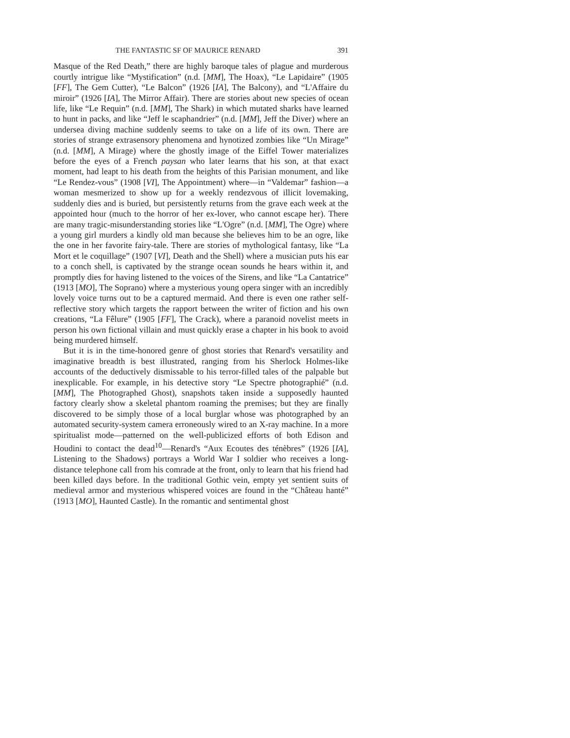THE FANTASTIC SF OF MAURICE RENARD 391
Masque of the Red Death,” there are highly baroque tales of plague and murderous courtly intrigue like “Mystification” (n.d. [MM], The Hoax), “Le Lapidaire” (1905 [FF], The Gem Cutter), “Le Balcon” (1926 [IA], The Balcony), and “L'Affaire du miroir” (1926 [IA], The Mirror Affair). There are stories about new species of ocean life, like “Le Requin” (n.d. [MM], The Shark) in which mutated sharks have learned to hunt in packs, and like “Jeff le scaphandrier” (n.d. [MM], Jeff the Diver) where an undersea diving machine suddenly seems to take on a life of its own. There are stories of strange extrasensory phenomena and hynotized zombies like “Un Mirage” (n.d. [MM], A Mirage) where the ghostly image of the Eiffel Tower materializes before the eyes of a French paysan who later learns that his son, at that exact moment, had leapt to his death from the heights of this Parisian monument, and like “Le Rendez-vous” (1908 [VI], The Appointment) where—in “Valdemar” fashion—a woman mesmerized to show up for a weekly rendezvous of illicit lovemaking, suddenly dies and is buried, but persistently returns from the grave each week at the appointed hour (much to the horror of her ex-lover, who cannot escape her). There are many tragic-misunderstanding stories like “L'Ogre” (n.d. [MM], The Ogre) where a young girl murders a kindly old man because she believes him to be an ogre, like the one in her favorite fairy-tale. There are stories of mythological fantasy, like “La Mort et le coquillage” (1907 [VI], Death and the Shell) where a musician puts his ear to a conch shell, is captivated by the strange ocean sounds he hears within it, and promptly dies for having listened to the voices of the Sirens, and like “La Cantatrice” (1913 [MO], The Soprano) where a mysterious young opera singer with an incredibly lovely voice turns out to be a captured mermaid. And there is even one rather self-reflective story which targets the rapport between the writer of fiction and his own creations, “La Fêlure” (1905 [FF], The Crack), where a paranoid novelist meets in person his own fictional villain and must quickly erase a chapter in his book to avoid being murdered himself.
But it is in the time-honored genre of ghost stories that Renard's versatility and imaginative breadth is best illustrated, ranging from his Sherlock Holmes-like accounts of the deductively dismissable to his terror-filled tales of the palpable but inexplicable. For example, in his detective story “Le Spectre photographié” (n.d. [MM], The Photographed Ghost), snapshots taken inside a supposedly haunted factory clearly show a skeletal phantom roaming the premises; but they are finally discovered to be simply those of a local burglar whose was photographed by an automated security-system camera erroneously wired to an X-ray machine. In a more spiritualist mode—patterned on the well-publicized efforts of both Edison and Houdini to contact the dead<sup>10</sup>—Renard's “Aux Ecoutes des ténèbres” (1926 [IA], Listening to the Shadows) portrays a World War I soldier who receives a long-distance telephone call from his comrade at the front, only to learn that his friend had been killed days before. In the traditional Gothic vein, empty yet sentient suits of medieval armor and mysterious whispered voices are found in the “Château hanté” (1913 [MO], Haunted Castle). In the romantic and sentimental ghost